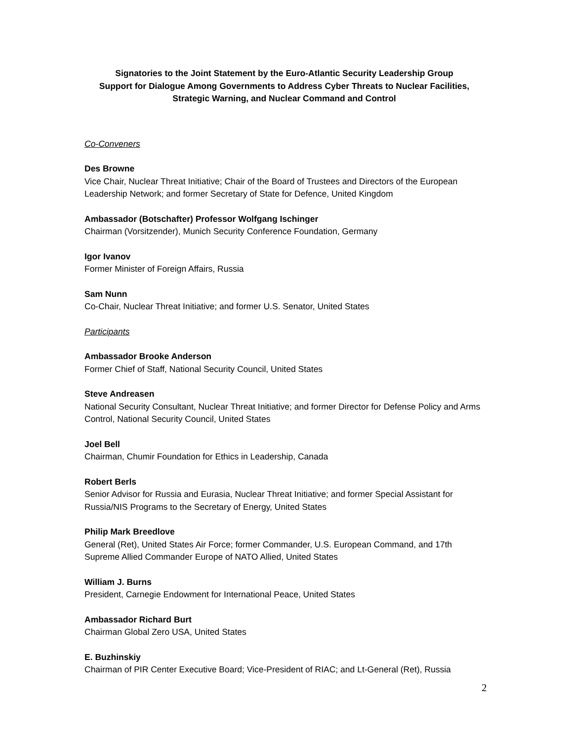Signatories to the Joint Statement by the Euro-Atlantic Security Leadership Group
Support for Dialogue Among Governments to Address Cyber Threats to Nuclear Facilities,
Strategic Warning, and Nuclear Command and Control
Co-Conveners
Des Browne
Vice Chair, Nuclear Threat Initiative; Chair of the Board of Trustees and Directors of the European Leadership Network; and former Secretary of State for Defence, United Kingdom
Ambassador (Botschafter) Professor Wolfgang Ischinger
Chairman (Vorsitzender), Munich Security Conference Foundation, Germany
Igor Ivanov
Former Minister of Foreign Affairs, Russia
Sam Nunn
Co-Chair, Nuclear Threat Initiative; and former U.S. Senator, United States
Participants
Ambassador Brooke Anderson
Former Chief of Staff, National Security Council, United States
Steve Andreasen
National Security Consultant, Nuclear Threat Initiative; and former Director for Defense Policy and Arms Control, National Security Council, United States
Joel Bell
Chairman, Chumir Foundation for Ethics in Leadership, Canada
Robert Berls
Senior Advisor for Russia and Eurasia, Nuclear Threat Initiative; and former Special Assistant for Russia/NIS Programs to the Secretary of Energy, United States
Philip Mark Breedlove
General (Ret), United States Air Force; former Commander, U.S. European Command, and 17th Supreme Allied Commander Europe of NATO Allied, United States
William J. Burns
President, Carnegie Endowment for International Peace, United States
Ambassador Richard Burt
Chairman Global Zero USA, United States
E. Buzhinskiy
Chairman of PIR Center Executive Board; Vice-President of RIAC; and Lt-General (Ret), Russia
2